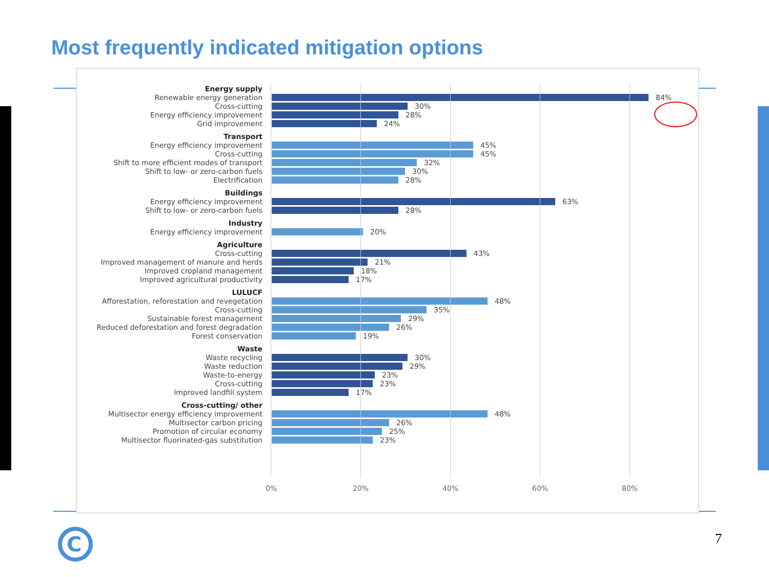Most frequently indicated mitigation options
Energy supply
Renewable energy generation
84%
Cross-cutting
30%
Energy efficiency improvement
28%
Grid improvement
24%
Transport
Energy efficiency improvement
45%
Cross-cutting
45%
Shift to more efficient modes of transport
32%
Shift to low- or zero-carbon fuels
30%
Electrification
28%
Buildings
Energy efficiency improvement
63%
Shift to low- or zero-carbon fuels
28%
Industry
Energy efficiency improvement
20%
Agriculture
Cross-cutting
43%
Improved management of manure and herds
21%
Improved cropland management
18%
Improved agricultural productivity
17%
LULUCF
Afforestation, reforestation and revegetation
48%
Cross-cutting
35%
Sustainable forest management
29%
Reduced deforestation and forest degradation
26%
Forest conservation
19%
Waste
Waste recycling
30%
Waste reduction
29%
Waste-to-energy
23%
Cross-cutting
23%
Improved landfill system
17%
Cross-cutting/ other
Multisector energy efficiency improvement
48%
Multisector carbon pricing
26%
Promotion of circular economy
25%
Multisector fluorinated-gas substitution
23%
0% 20% 40% 60% 80%
C
7